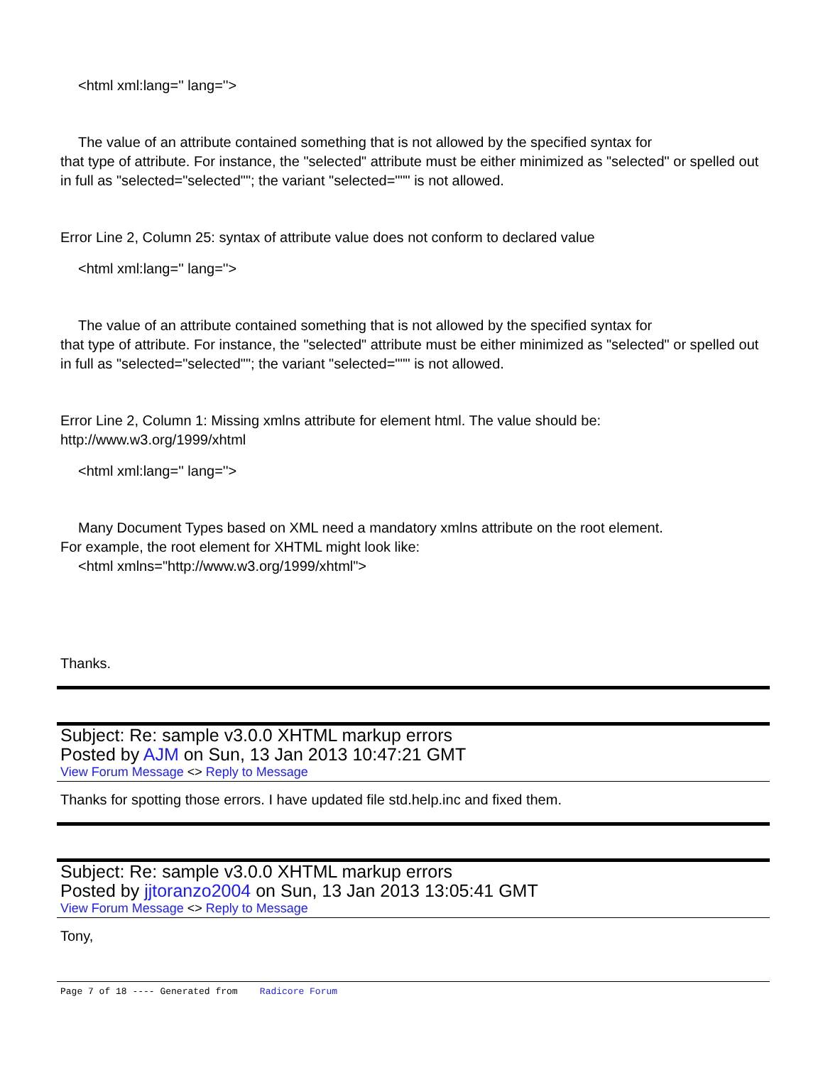<html xml:lang='' lang=''>
The value of an attribute contained something that is not allowed by the specified syntax for
that type of attribute. For instance, the "selected" attribute must be either minimized as "selected" or spelled out in full as "selected="selected""; the variant "selected=""" is not allowed.
Error Line 2, Column 25: syntax of attribute value does not conform to declared value
<html xml:lang='' lang=''>
The value of an attribute contained something that is not allowed by the specified syntax for
that type of attribute. For instance, the "selected" attribute must be either minimized as "selected" or spelled out in full as "selected="selected""; the variant "selected=""" is not allowed.
Error Line 2, Column 1: Missing xmlns attribute for element html. The value should be: http://www.w3.org/1999/xhtml
<html xml:lang='' lang=''>
Many Document Types based on XML need a mandatory xmlns attribute on the root element.
For example, the root element for XHTML might look like:
<html xmlns="http://www.w3.org/1999/xhtml">
Thanks.
Subject: Re: sample v3.0.0 XHTML markup errors
Posted by AJM on Sun, 13 Jan 2013 10:47:21 GMT
View Forum Message <> Reply to Message
Thanks for spotting those errors. I have updated file std.help.inc and fixed them.
Subject: Re: sample v3.0.0 XHTML markup errors
Posted by jjtoranzo2004 on Sun, 13 Jan 2013 13:05:41 GMT
View Forum Message <> Reply to Message
Tony,
Page 7 of 18 ---- Generated from Radicore Forum